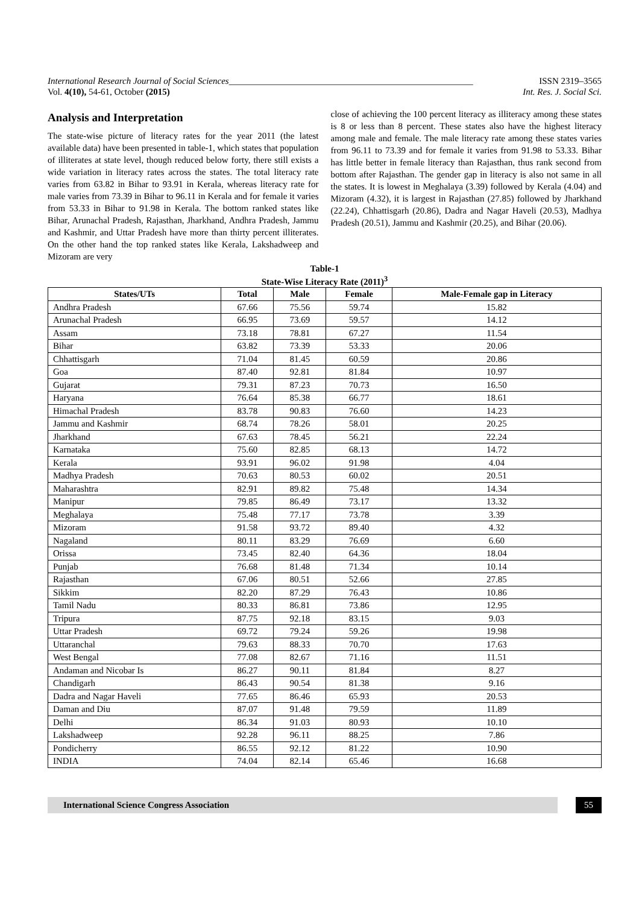International Research Journal of Social Sciences______________________________________________________ ISSN 2319–3565
Vol. 4(10), 54-61, October (2015) Int. Res. J. Social Sci.
Analysis and Interpretation
The state-wise picture of literacy rates for the year 2011 (the latest available data) have been presented in table-1, which states that population of illiterates at state level, though reduced below forty, there still exists a wide variation in literacy rates across the states. The total literacy rate varies from 63.82 in Bihar to 93.91 in Kerala, whereas literacy rate for male varies from 73.39 in Bihar to 96.11 in Kerala and for female it varies from 53.33 in Bihar to 91.98 in Kerala. The bottom ranked states like Bihar, Arunachal Pradesh, Rajasthan, Jharkhand, Andhra Pradesh, Jammu and Kashmir, and Uttar Pradesh have more than thirty percent illiterates. On the other hand the top ranked states like Kerala, Lakshadweep and Mizoram are very
close of achieving the 100 percent literacy as illiteracy among these states is 8 or less than 8 percent. These states also have the highest literacy among male and female. The male literacy rate among these states varies from 96.11 to 73.39 and for female it varies from 91.98 to 53.33. Bihar has little better in female literacy than Rajasthan, thus rank second from bottom after Rajasthan. The gender gap in literacy is also not same in all the states. It is lowest in Meghalaya (3.39) followed by Kerala (4.04) and Mizoram (4.32), it is largest in Rajasthan (27.85) followed by Jharkhand (22.24), Chhattisgarh (20.86), Dadra and Nagar Haveli (20.53), Madhya Pradesh (20.51), Jammu and Kashmir (20.25), and Bihar (20.06).
Table-1
State-Wise Literacy Rate (2011)<sup>3</sup>
| States/UTs | Total | Male | Female | Male-Female gap in Literacy |
| --- | --- | --- | --- | --- |
| Andhra Pradesh | 67.66 | 75.56 | 59.74 | 15.82 |
| Arunachal Pradesh | 66.95 | 73.69 | 59.57 | 14.12 |
| Assam | 73.18 | 78.81 | 67.27 | 11.54 |
| Bihar | 63.82 | 73.39 | 53.33 | 20.06 |
| Chhattisgarh | 71.04 | 81.45 | 60.59 | 20.86 |
| Goa | 87.40 | 92.81 | 81.84 | 10.97 |
| Gujarat | 79.31 | 87.23 | 70.73 | 16.50 |
| Haryana | 76.64 | 85.38 | 66.77 | 18.61 |
| Himachal Pradesh | 83.78 | 90.83 | 76.60 | 14.23 |
| Jammu and Kashmir | 68.74 | 78.26 | 58.01 | 20.25 |
| Jharkhand | 67.63 | 78.45 | 56.21 | 22.24 |
| Karnataka | 75.60 | 82.85 | 68.13 | 14.72 |
| Kerala | 93.91 | 96.02 | 91.98 | 4.04 |
| Madhya Pradesh | 70.63 | 80.53 | 60.02 | 20.51 |
| Maharashtra | 82.91 | 89.82 | 75.48 | 14.34 |
| Manipur | 79.85 | 86.49 | 73.17 | 13.32 |
| Meghalaya | 75.48 | 77.17 | 73.78 | 3.39 |
| Mizoram | 91.58 | 93.72 | 89.40 | 4.32 |
| Nagaland | 80.11 | 83.29 | 76.69 | 6.60 |
| Orissa | 73.45 | 82.40 | 64.36 | 18.04 |
| Punjab | 76.68 | 81.48 | 71.34 | 10.14 |
| Rajasthan | 67.06 | 80.51 | 52.66 | 27.85 |
| Sikkim | 82.20 | 87.29 | 76.43 | 10.86 |
| Tamil Nadu | 80.33 | 86.81 | 73.86 | 12.95 |
| Tripura | 87.75 | 92.18 | 83.15 | 9.03 |
| Uttar Pradesh | 69.72 | 79.24 | 59.26 | 19.98 |
| Uttaranchal | 79.63 | 88.33 | 70.70 | 17.63 |
| West Bengal | 77.08 | 82.67 | 71.16 | 11.51 |
| Andaman and Nicobar Is | 86.27 | 90.11 | 81.84 | 8.27 |
| Chandigarh | 86.43 | 90.54 | 81.38 | 9.16 |
| Dadra and Nagar Haveli | 77.65 | 86.46 | 65.93 | 20.53 |
| Daman and Diu | 87.07 | 91.48 | 79.59 | 11.89 |
| Delhi | 86.34 | 91.03 | 80.93 | 10.10 |
| Lakshadweep | 92.28 | 96.11 | 88.25 | 7.86 |
| Pondicherry | 86.55 | 92.12 | 81.22 | 10.90 |
| INDIA | 74.04 | 82.14 | 65.46 | 16.68 |
International Science Congress Association
55